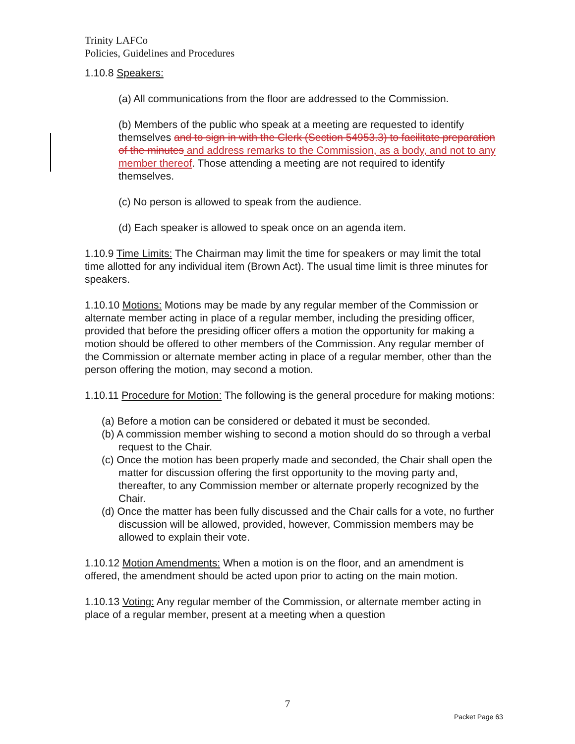Trinity LAFCo
Policies, Guidelines and Procedures
1.10.8 Speakers:
(a) All communications from the floor are addressed to the Commission.
(b) Members of the public who speak at a meeting are requested to identify themselves and to sign in with the Clerk (Section 54953.3) to facilitate preparation of the minutes and address remarks to the Commission, as a body, and not to any member thereof. Those attending a meeting are not required to identify themselves.
(c) No person is allowed to speak from the audience.
(d) Each speaker is allowed to speak once on an agenda item.
1.10.9 Time Limits: The Chairman may limit the time for speakers or may limit the total time allotted for any individual item (Brown Act). The usual time limit is three minutes for speakers.
1.10.10 Motions: Motions may be made by any regular member of the Commission or alternate member acting in place of a regular member, including the presiding officer, provided that before the presiding officer offers a motion the opportunity for making a motion should be offered to other members of the Commission. Any regular member of the Commission or alternate member acting in place of a regular member, other than the person offering the motion, may second a motion.
1.10.11 Procedure for Motion: The following is the general procedure for making motions:
(a) Before a motion can be considered or debated it must be seconded.
(b) A commission member wishing to second a motion should do so through a verbal request to the Chair.
(c) Once the motion has been properly made and seconded, the Chair shall open the matter for discussion offering the first opportunity to the moving party and, thereafter, to any Commission member or alternate properly recognized by the Chair.
(d) Once the matter has been fully discussed and the Chair calls for a vote, no further discussion will be allowed, provided, however, Commission members may be allowed to explain their vote.
1.10.12 Motion Amendments: When a motion is on the floor, and an amendment is offered, the amendment should be acted upon prior to acting on the main motion.
1.10.13 Voting: Any regular member of the Commission, or alternate member acting in place of a regular member, present at a meeting when a question
7
Packet Page 63